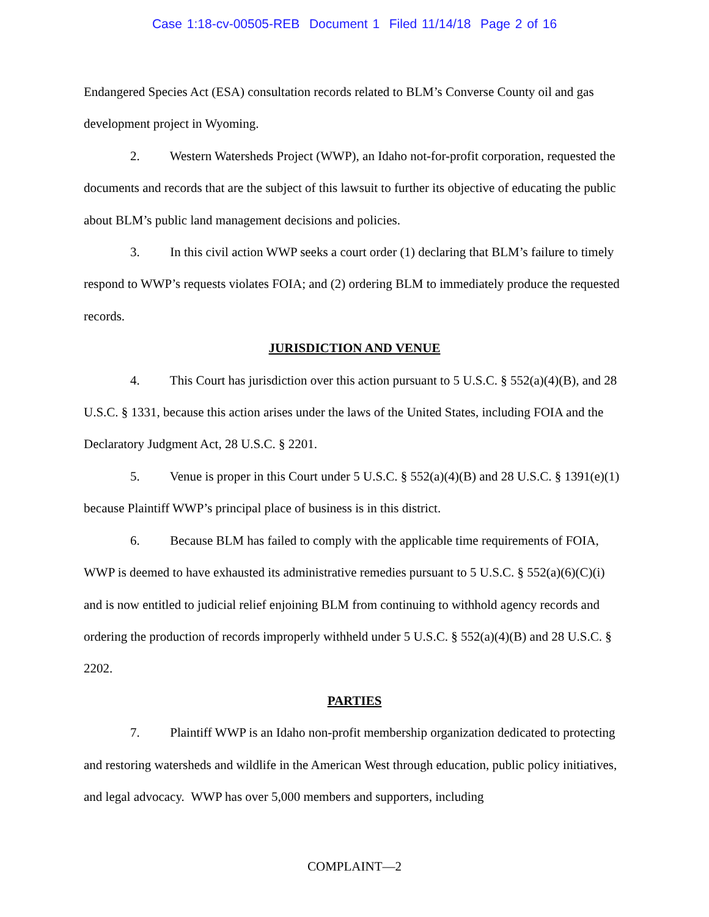Case 1:18-cv-00505-REB Document 1 Filed 11/14/18 Page 2 of 16
Endangered Species Act (ESA) consultation records related to BLM’s Converse County oil and gas development project in Wyoming.
2. Western Watersheds Project (WWP), an Idaho not-for-profit corporation, requested the documents and records that are the subject of this lawsuit to further its objective of educating the public about BLM’s public land management decisions and policies.
3. In this civil action WWP seeks a court order (1) declaring that BLM’s failure to timely respond to WWP’s requests violates FOIA; and (2) ordering BLM to immediately produce the requested records.
JURISDICTION AND VENUE
4. This Court has jurisdiction over this action pursuant to 5 U.S.C. § 552(a)(4)(B), and 28 U.S.C. § 1331, because this action arises under the laws of the United States, including FOIA and the Declaratory Judgment Act, 28 U.S.C. § 2201.
5. Venue is proper in this Court under 5 U.S.C. § 552(a)(4)(B) and 28 U.S.C. § 1391(e)(1) because Plaintiff WWP’s principal place of business is in this district.
6. Because BLM has failed to comply with the applicable time requirements of FOIA, WWP is deemed to have exhausted its administrative remedies pursuant to 5 U.S.C. § 552(a)(6)(C)(i) and is now entitled to judicial relief enjoining BLM from continuing to withhold agency records and ordering the production of records improperly withheld under 5 U.S.C. § 552(a)(4)(B) and 28 U.S.C. § 2202.
PARTIES
7. Plaintiff WWP is an Idaho non-profit membership organization dedicated to protecting and restoring watersheds and wildlife in the American West through education, public policy initiatives, and legal advocacy. WWP has over 5,000 members and supporters, including
COMPLAINT—2